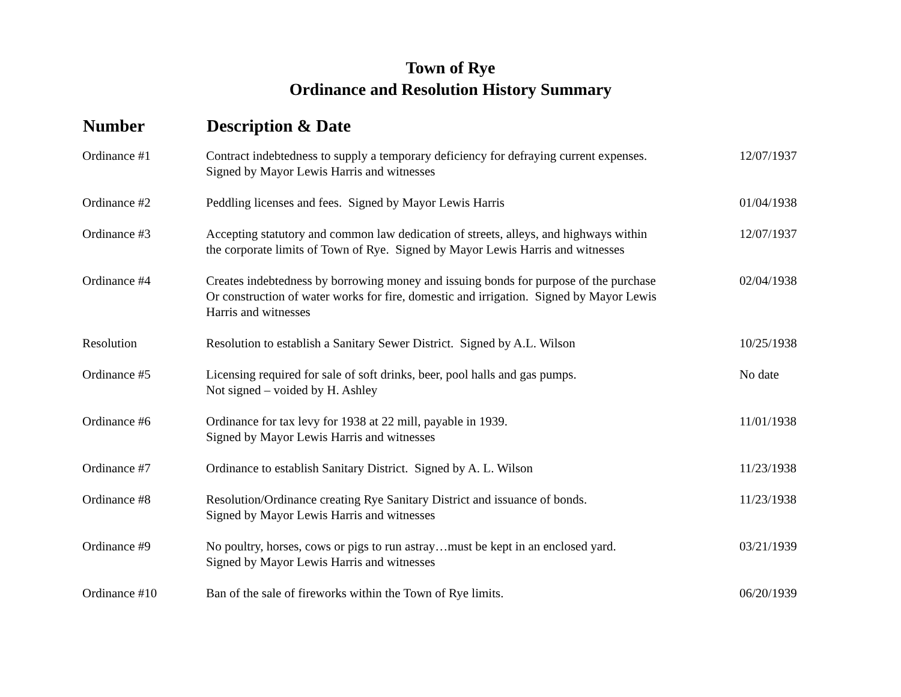Town of Rye
Ordinance and Resolution History Summary
| Number | Description & Date | |
| --- | --- | --- |
| Ordinance #1 | Contract indebtedness to supply a temporary deficiency for defraying current expenses. Signed by Mayor Lewis Harris and witnesses | 12/07/1937 |
| Ordinance #2 | Peddling licenses and fees. Signed by Mayor Lewis Harris | 01/04/1938 |
| Ordinance #3 | Accepting statutory and common law dedication of streets, alleys, and highways within the corporate limits of Town of Rye. Signed by Mayor Lewis Harris and witnesses | 12/07/1937 |
| Ordinance #4 | Creates indebtedness by borrowing money and issuing bonds for purpose of the purchase Or construction of water works for fire, domestic and irrigation. Signed by Mayor Lewis Harris and witnesses | 02/04/1938 |
| Resolution | Resolution to establish a Sanitary Sewer District. Signed by A.L. Wilson | 10/25/1938 |
| Ordinance #5 | Licensing required for sale of soft drinks, beer, pool halls and gas pumps. Not signed – voided by H. Ashley | No date |
| Ordinance #6 | Ordinance for tax levy for 1938 at 22 mill, payable in 1939. Signed by Mayor Lewis Harris and witnesses | 11/01/1938 |
| Ordinance #7 | Ordinance to establish Sanitary District. Signed by A. L. Wilson | 11/23/1938 |
| Ordinance #8 | Resolution/Ordinance creating Rye Sanitary District and issuance of bonds. Signed by Mayor Lewis Harris and witnesses | 11/23/1938 |
| Ordinance #9 | No poultry, horses, cows or pigs to run astray…must be kept in an enclosed yard. Signed by Mayor Lewis Harris and witnesses | 03/21/1939 |
| Ordinance #10 | Ban of the sale of fireworks within the Town of Rye limits. | 06/20/1939 |